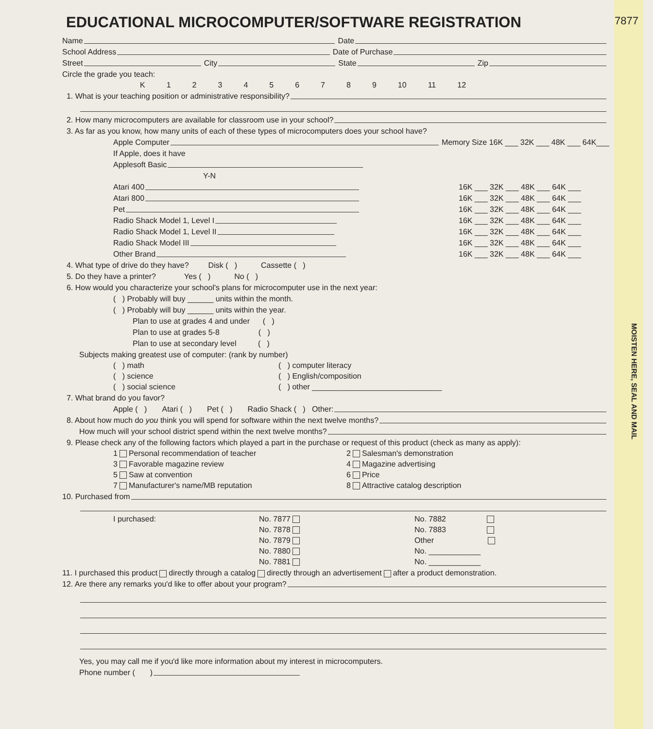7877
MOISTEN HERE, SEAL AND MAIL
EDUCATIONAL MICROCOMPUTER/SOFTWARE REGISTRATION
Name Date
School Address Date of Purchase
Street City State Zip
Circle the grade you teach:
K 123456789 10 11 12
1. What is your teaching position or administrative responsibility?
2. How many microcomputers are available for classroom use in your school?
3. As far as you know, how many units of each of these types of microcomputers does your school have?
Apple Computer Memory Size 16K ___ 32K ___ 48K ___ 64K___
If Apple, does it have
Applesoft Basic
Y-N
Atari 400 16K ___ 32K ___ 48K ___ 64K ___
Atari 800 16K ___ 32K ___ 48K ___ 64K ___
Pet 16K ___ 32K ___ 48K ___ 64K ___
Radio Shack Model 1, Level I 16K ___ 32K ___ 48K ___ 64K ___
Radio Shack Model 1, Level II 16K ___ 32K ___ 48K ___ 64K ___
Radio Shack Model III 16K ___ 32K ___ 48K ___ 64K ___
Other Brand 16K ___ 32K ___ 48K ___ 64K ___
4. What type of drive do they have? Disk ( ) Cassette ( )
5. Do they have a printer? Yes ( ) No ( )
6. How would you characterize your school's plans for microcomputer use in the next year:
( ) Probably will buy ______ units within the month.
( ) Probably will buy ______ units within the year.
Plan to use at grades 4 and under ( )
Plan to use at grades 5-8 ( )
Plan to use at secondary level ( )
Subjects making greatest use of computer: (rank by number)
( ) math ( ) computer literacy ( ) science ( ) English/composition ( ) social science ( ) other ______________________________
7. What brand do you favor?
Apple ( ) Atari ( ) Pet ( ) Radio Shack ( ) Other:
8. About how much do you think you will spend for software within the next twelve months?
How much will your school district spend within the next twelve months?
9. Please check any of the following factors which played a part in the purchase or request of this product (check as many as apply):
1 Personal recommendation of teacher 2 Salesman's demonstration 3 Favorable magazine review 4 Magazine advertising 5 Saw at convention 6 Price 7 Manufacturer's name/MB reputation 8 Attractive catalog description
10. Purchased from
I purchased: No. 7877 No. 7882 No. 7878 No. 7883 No. 7879 Other No. 7880 No. ____________ No. 7881 No. ____________
11. I purchased this product directly through a catalog directly through an advertisement after a product demonstration.
12. Are there any remarks you'd like to offer about your program?
Yes, you may call me if you'd like more information about my interest in microcomputers.
Phone number ( )